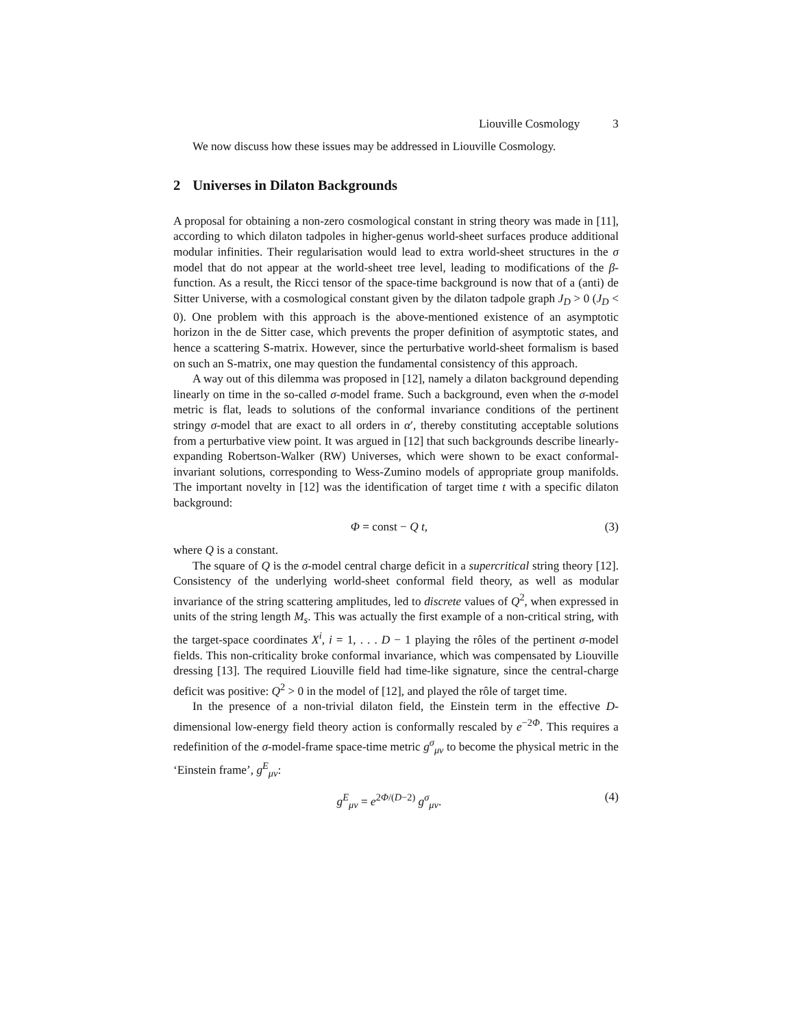Liouville Cosmology 3
We now discuss how these issues may be addressed in Liouville Cosmology.
2 Universes in Dilaton Backgrounds
A proposal for obtaining a non-zero cosmological constant in string theory was made in [11], according to which dilaton tadpoles in higher-genus world-sheet surfaces produce additional modular infinities. Their regularisation would lead to extra world-sheet structures in the σ model that do not appear at the world-sheet tree level, leading to modifications of the β-function. As a result, the Ricci tensor of the space-time background is now that of a (anti) de Sitter Universe, with a cosmological constant given by the dilaton tadpole graph J<sub>D</sub> > 0 (J<sub>D</sub> < 0). One problem with this approach is the above-mentioned existence of an asymptotic horizon in the de Sitter case, which prevents the proper definition of asymptotic states, and hence a scattering S-matrix. However, since the perturbative world-sheet formalism is based on such an S-matrix, one may question the fundamental consistency of this approach.
A way out of this dilemma was proposed in [12], namely a dilaton background depending linearly on time in the so-called σ-model frame. Such a background, even when the σ-model metric is flat, leads to solutions of the conformal invariance conditions of the pertinent stringy σ-model that are exact to all orders in α′, thereby constituting acceptable solutions from a perturbative view point. It was argued in [12] that such backgrounds describe linearly-expanding Robertson-Walker (RW) Universes, which were shown to be exact conformal-invariant solutions, corresponding to Wess-Zumino models of appropriate group manifolds. The important novelty in [12] was the identification of target time t with a specific dilaton background:
Φ = const − Q t, (3)
where Q is a constant.
The square of Q is the σ-model central charge deficit in a supercritical string theory [12]. Consistency of the underlying world-sheet conformal field theory, as well as modular invariance of the string scattering amplitudes, led to discrete values of Q<sup>2</sup>, when expressed in units of the string length M<sub>s</sub>. This was actually the first example of a non-critical string, with the target-space coordinates X<sup>i</sup>, i = 1, . . . D − 1 playing the rôles of the pertinent σ-model fields. This non-criticality broke conformal invariance, which was compensated by Liouville dressing [13]. The required Liouville field had time-like signature, since the central-charge deficit was positive: Q<sup>2</sup> > 0 in the model of [12], and played the rôle of target time.
In the presence of a non-trivial dilaton field, the Einstein term in the effective D-dimensional low-energy field theory action is conformally rescaled by e<sup>−2Φ</sup>. This requires a redefinition of the σ-model-frame space-time metric g<sup>σ</sup><sub>μν</sub> to become the physical metric in the ‘Einstein frame’, g<sup>E</sup><sub>μν</sub>:
g<sup>E</sup><sub>μν</sub> = e<sup>2Φ/(D−2)</sup> g<sup>σ</sup><sub>μν</sub>. (4)